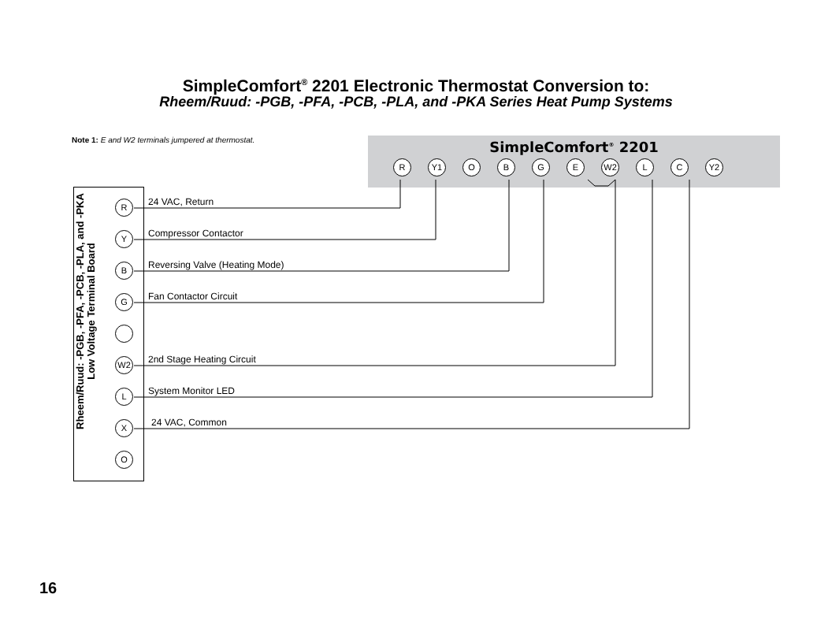SimpleComfort<sup>®</sup> 2201 Electronic Thermostat Conversion to:
Rheem/Ruud: -PGB, -PFA, -PCB, -PLA, and -PKA Series Heat Pump Systems
Note 1: E and W2 terminals jumpered at thermostat.
SimpleComfort<sup>®</sup> 2201
R Y1 O B G E W2 L C Y2
Rheem/Ruud: -PGB, -PFA, -PCB, -PLA, and -PKA
Low Voltage Terminal Board
R 24 VAC, Return
Y Compressor Contactor
B Reversing Valve (Heating Mode)
G Fan Contactor Circuit
W2 2nd Stage Heating Circuit
L System Monitor LED
X 24 VAC, Common
O
16